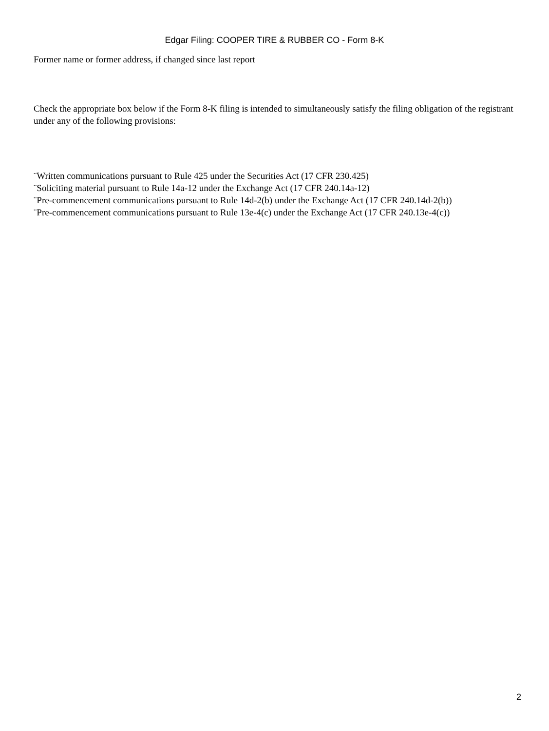Edgar Filing: COOPER TIRE & RUBBER CO - Form 8-K
Former name or former address, if changed since last report
Check the appropriate box below if the Form 8-K filing is intended to simultaneously satisfy the filing obligation of the registrant under any of the following provisions:
¨Written communications pursuant to Rule 425 under the Securities Act (17 CFR 230.425)
¨Soliciting material pursuant to Rule 14a-12 under the Exchange Act (17 CFR 240.14a-12)
¨Pre-commencement communications pursuant to Rule 14d-2(b) under the Exchange Act (17 CFR 240.14d-2(b))
¨Pre-commencement communications pursuant to Rule 13e-4(c) under the Exchange Act (17 CFR 240.13e-4(c))
2